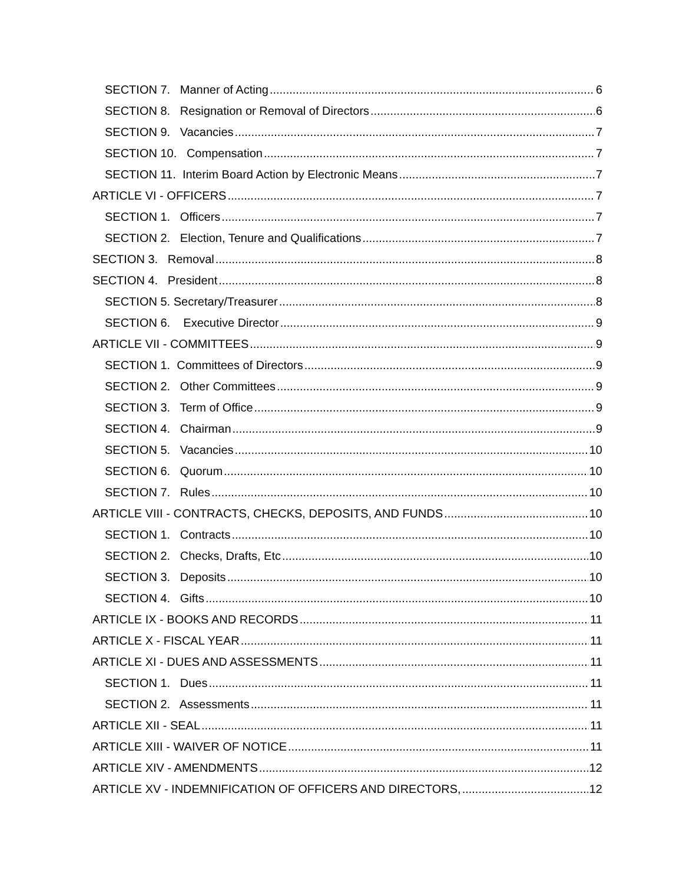SECTION 7. Manner of Acting 6
SECTION 8. Resignation or Removal of Directors 6
SECTION 9. Vacancies 7
SECTION 10. Compensation 7
SECTION 11. Interim Board Action by Electronic Means 7
ARTICLE VI - OFFICERS 7
SECTION 1. Officers 7
SECTION 2. Election, Tenure and Qualifications 7
SECTION 3. Removal 8
SECTION 4. President 8
SECTION 5. Secretary/Treasurer 8
SECTION 6. Executive Director 9
ARTICLE VII - COMMITTEES 9
SECTION 1. Committees of Directors 9
SECTION 2. Other Committees 9
SECTION 3. Term of Office 9
SECTION 4. Chairman 9
SECTION 5. Vacancies 10
SECTION 6. Quorum 10
SECTION 7. Rules 10
ARTICLE VIII - CONTRACTS, CHECKS, DEPOSITS, AND FUNDS 10
SECTION 1. Contracts 10
SECTION 2. Checks, Drafts, Etc 10
SECTION 3. Deposits 10
SECTION 4. Gifts 10
ARTICLE IX - BOOKS AND RECORDS 11
ARTICLE X - FISCAL YEAR 11
ARTICLE XI - DUES AND ASSESSMENTS 11
SECTION 1. Dues 11
SECTION 2. Assessments 11
ARTICLE XII - SEAL 11
ARTICLE XIII - WAIVER OF NOTICE 11
ARTICLE XIV - AMENDMENTS 12
ARTICLE XV - INDEMNIFICATION OF OFFICERS AND DIRECTORS, 12